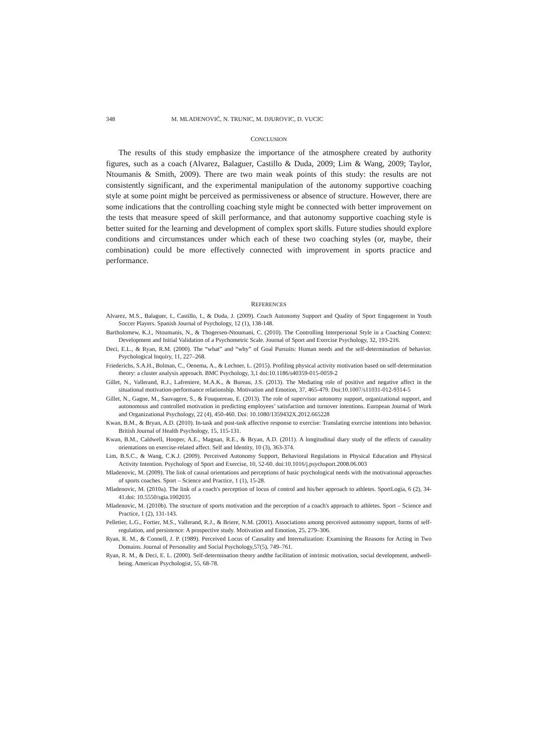348 M. MLADENOVIĆ, N. TRUNIC, M. DJUROVIC, D. VUCIC
CONCLUSION
The results of this study emphasize the importance of the atmosphere created by authority figures, such as a coach (Alvarez, Balaguer, Castillo & Duda, 2009; Lim & Wang, 2009; Taylor, Ntoumanis & Smith, 2009). There are two main weak points of this study: the results are not consistently significant, and the experimental manipulation of the autonomy supportive coaching style at some point might be perceived as permissiveness or absence of structure. However, there are some indications that the controlling coaching style might be connected with better improvement on the tests that measure speed of skill performance, and that autonomy supportive coaching style is better suited for the learning and development of complex sport skills. Future studies should explore conditions and circumstances under which each of these two coaching styles (or, maybe, their combination) could be more effectively connected with improvement in sports practice and performance.
REFERENCES
Alvarez, M.S., Balaguer, I., Castillo, I., & Duda, J. (2009). Coach Autonomy Support and Quality of Sport Engagement in Youth Soccer Players. Spanish Journal of Psychology, 12 (1), 138-148.
Bartholomew, K.J., Ntoumanis, N., & Thogersen-Ntoumani, C. (2010). The Controlling Interpersonal Style in a Coaching Context: Development and Initial Validation of a Psychometric Scale. Journal of Sport and Exercise Psychology, 32, 193-216.
Deci, E.L., & Ryan, R.M. (2000). The “what” and “why” of Goal Pursuits: Human needs and the self-determination of behavior. Psychological Inquiry, 11, 227–268.
Friederichs, S.A.H., Bolman, C., Oenema, A., & Lechner, L. (2015). Profiling physical activity motivation based on self-determination theory: a cluster analysis approach. BMC Psychology, 3,1 doi:10.1186/s40359-015-0059-2
Gillet, N., Vallerand, R.J., Lafreniere, M.A.K., & Bureau, J.S. (2013). The Mediating role of positive and negative affect in the situational motivation-performance relationship. Motivation and Emotion, 37, 465-479. Doi:10.1007/s11031-012-9314-5
Gillet, N., Gagne, M., Sauvagere, S., & Fouquereau, E. (2013). The role of supervisor autonomy support, organizational support, and autonomous and controlled motivation in predicting employees’ satisfaction and turnover intentions. European Journal of Work and Organizational Psychology, 22 (4), 450-460. Doi: 10.1080/1359432X.2012.665228
Kwan, B.M., & Bryan, A.D. (2010). In-task and post-task affective response to exercise: Translating exercise intentions into behavior. British Journal of Health Psychology, 15, 115-131.
Kwan, B.M., Caldwell, Hooper, A.E., Magnan, R.E., & Bryan, A.D. (2011). A longitudinal diary study of the effects of causality orientations on exercise-related affect. Self and Identity, 10 (3), 363-374.
Lim, B.S.C., & Wang, C.K.J. (2009). Perceived Autonomy Support, Behavioral Regulations in Physical Education and Physical Activity Intention. Psychology of Sport and Exercise, 10, 52-60. doi:10.1016/j.psychsport.2008.06.003
Mladenovic, M. (2009). The link of causal orientations and perceptions of basic psychological needs with the motivational approaches of sports coaches. Sport – Science and Practice, 1 (1), 15-28.
Mladenovic, M. (2010a). The link of a coach's perception of locus of control and his/her approach to athletes. SportLogia, 6 (2), 34-41.doi: 10.5550/sgia.1002035
Mladenovic, M. (2010b). The structure of sports motivation and the perception of a coach's approach to athletes. Sport – Science and Practice, 1 (2), 131-143.
Pelletier, L.G., Fortier, M.S., Vallerand, R.J., & Briere, N.M. (2001). Associations among perceived autonomy support, forms of self-regulation, and persistence: A prospective study. Motivation and Emotion, 25, 279–306.
Ryan, R. M., & Connell, J. P. (1989). Perceived Locus of Causality and Internalization: Examining the Reasons for Acting in Two Domains. Journal of Personality and Social Psychology,57(5), 749–761.
Ryan, R. M., & Deci, E. L. (2000). Self-determination theory andthe facilitation of intrinsic motivation, social development, andwell-being. American Psychologist, 55, 68-78.